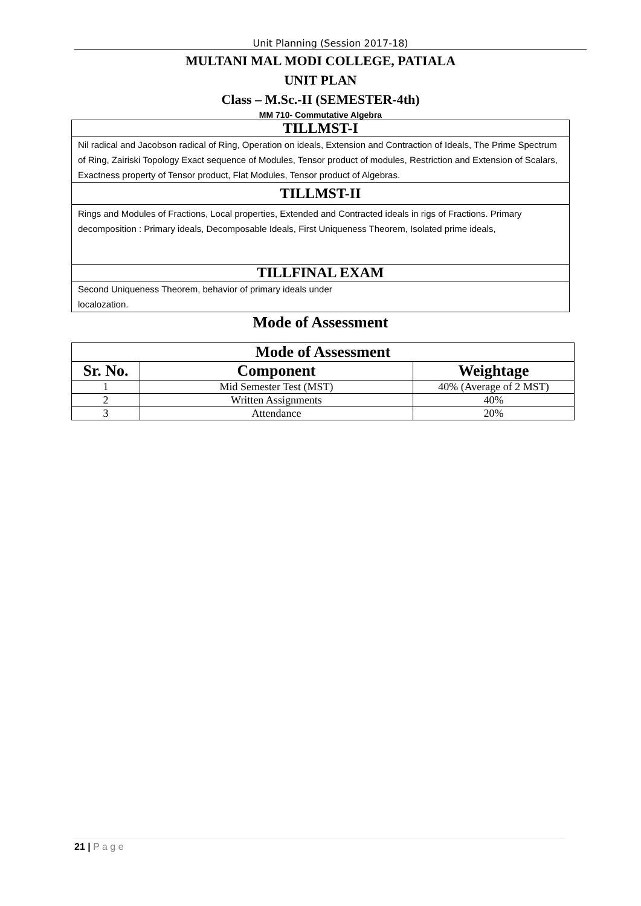Unit Planning (Session 2017-18)
MULTANI MAL MODI COLLEGE, PATIALA
UNIT PLAN
Class – M.Sc.-II (SEMESTER-4th)
MM 710- Commutative Algebra
TILLMST-I
Nil radical and Jacobson radical of Ring, Operation on ideals, Extension and Contraction of Ideals, The Prime Spectrum of Ring, Zairiski Topology Exact sequence of Modules, Tensor product of modules, Restriction and Extension of Scalars, Exactness property of Tensor product, Flat Modules, Tensor product of Algebras.
TILLMST-II
Rings and Modules of Fractions, Local properties, Extended and Contracted ideals in rigs of Fractions. Primary decomposition : Primary ideals, Decomposable Ideals, First Uniqueness Theorem, Isolated prime ideals,
TILLFINAL EXAM
Second Uniqueness Theorem, behavior of primary ideals under
localozation.
Mode of Assessment
| Mode of Assessment | | |
| --- | --- | --- |
| Sr. No. | Component | Weightage |
| 1 | Mid Semester Test (MST) | 40% (Average of 2 MST) |
| 2 | Written Assignments | 40% |
| 3 | Attendance | 20% |
21 | P a g e